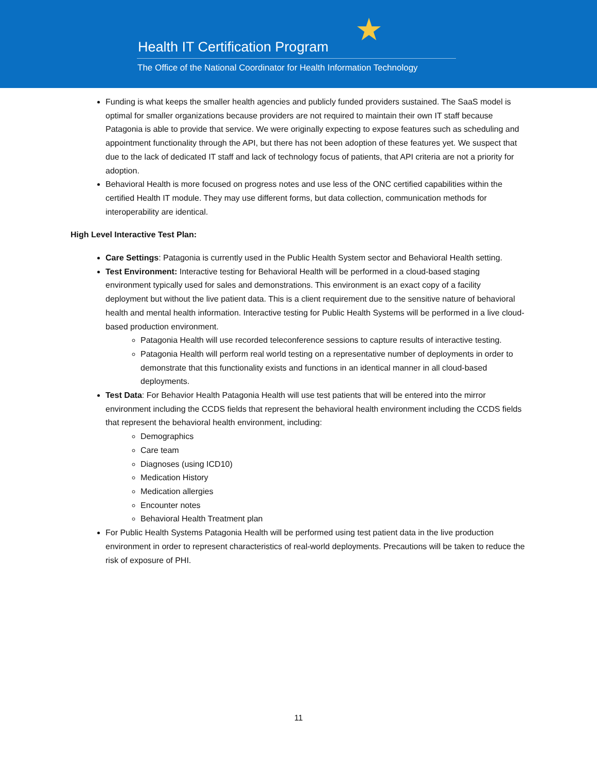★
Health IT Certification Program
The Office of the National Coordinator for Health Information Technology
Funding is what keeps the smaller health agencies and publicly funded providers sustained. The SaaS model is optimal for smaller organizations because providers are not required to maintain their own IT staff because Patagonia is able to provide that service. We were originally expecting to expose features such as scheduling and appointment functionality through the API, but there has not been adoption of these features yet. We suspect that due to the lack of dedicated IT staff and lack of technology focus of patients, that API criteria are not a priority for adoption.
Behavioral Health is more focused on progress notes and use less of the ONC certified capabilities within the certified Health IT module. They may use different forms, but data collection, communication methods for interoperability are identical.
High Level Interactive Test Plan:
Care Settings: Patagonia is currently used in the Public Health System sector and Behavioral Health setting.
Test Environment: Interactive testing for Behavioral Health will be performed in a cloud-based staging environment typically used for sales and demonstrations. This environment is an exact copy of a facility deployment but without the live patient data. This is a client requirement due to the sensitive nature of behavioral health and mental health information. Interactive testing for Public Health Systems will be performed in a live cloud-based production environment.
Patagonia Health will use recorded teleconference sessions to capture results of interactive testing.
Patagonia Health will perform real world testing on a representative number of deployments in order to demonstrate that this functionality exists and functions in an identical manner in all cloud-based deployments.
Test Data: For Behavior Health Patagonia Health will use test patients that will be entered into the mirror environment including the CCDS fields that represent the behavioral health environment including the CCDS fields that represent the behavioral health environment, including:
Demographics
Care team
Diagnoses (using ICD10)
Medication History
Medication allergies
Encounter notes
Behavioral Health Treatment plan
For Public Health Systems Patagonia Health will be performed using test patient data in the live production environment in order to represent characteristics of real-world deployments. Precautions will be taken to reduce the risk of exposure of PHI.
11